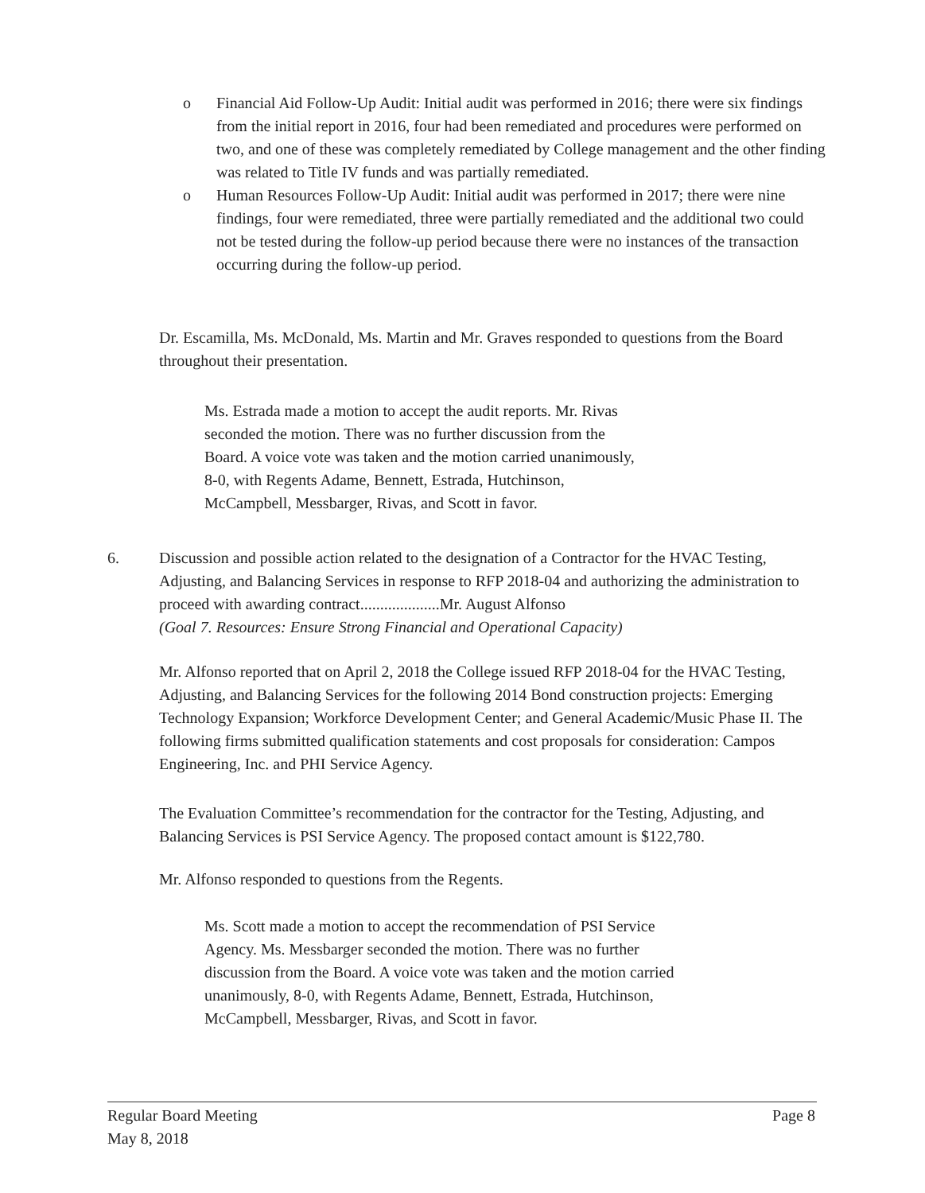o Financial Aid Follow-Up Audit: Initial audit was performed in 2016; there were six findings from the initial report in 2016, four had been remediated and procedures were performed on two, and one of these was completely remediated by College management and the other finding was related to Title IV funds and was partially remediated.
o Human Resources Follow-Up Audit: Initial audit was performed in 2017; there were nine findings, four were remediated, three were partially remediated and the additional two could not be tested during the follow-up period because there were no instances of the transaction occurring during the follow-up period.
Dr. Escamilla, Ms. McDonald, Ms. Martin and Mr. Graves responded to questions from the Board throughout their presentation.
Ms. Estrada made a motion to accept the audit reports. Mr. Rivas seconded the motion. There was no further discussion from the Board. A voice vote was taken and the motion carried unanimously, 8-0, with Regents Adame, Bennett, Estrada, Hutchinson, McCampbell, Messbarger, Rivas, and Scott in favor.
6. Discussion and possible action related to the designation of a Contractor for the HVAC Testing, Adjusting, and Balancing Services in response to RFP 2018-04 and authorizing the administration to proceed with awarding contract....................Mr. August Alfonso
(Goal 7. Resources: Ensure Strong Financial and Operational Capacity)
Mr. Alfonso reported that on April 2, 2018 the College issued RFP 2018-04 for the HVAC Testing, Adjusting, and Balancing Services for the following 2014 Bond construction projects: Emerging Technology Expansion; Workforce Development Center; and General Academic/Music Phase II. The following firms submitted qualification statements and cost proposals for consideration: Campos Engineering, Inc. and PHI Service Agency.
The Evaluation Committee’s recommendation for the contractor for the Testing, Adjusting, and Balancing Services is PSI Service Agency. The proposed contact amount is $122,780.
Mr. Alfonso responded to questions from the Regents.
Ms. Scott made a motion to accept the recommendation of PSI Service Agency. Ms. Messbarger seconded the motion. There was no further discussion from the Board. A voice vote was taken and the motion carried unanimously, 8-0, with Regents Adame, Bennett, Estrada, Hutchinson, McCampbell, Messbarger, Rivas, and Scott in favor.
Regular Board Meeting
May 8, 2018 Page 8